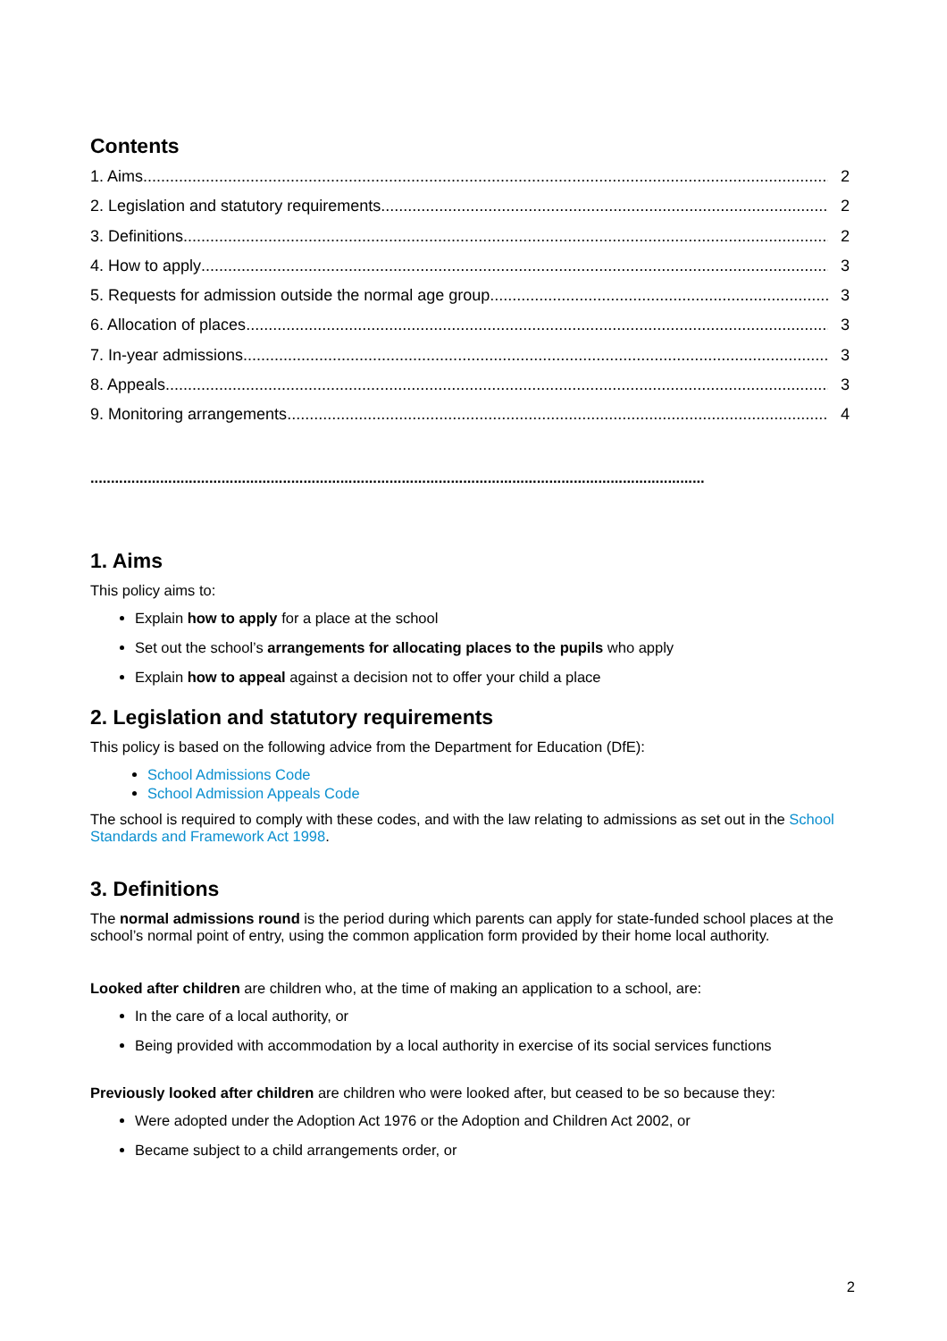Contents
1. Aims 2
2. Legislation and statutory requirements 2
3. Definitions 2
4. How to apply 3
5. Requests for admission outside the normal age group 3
6. Allocation of places 3
7. In-year admissions 3
8. Appeals 3
9. Monitoring arrangements 4
......................................................................................................................................................
1. Aims
This policy aims to:
Explain how to apply for a place at the school
Set out the school’s arrangements for allocating places to the pupils who apply
Explain how to appeal against a decision not to offer your child a place
2. Legislation and statutory requirements
This policy is based on the following advice from the Department for Education (DfE):
School Admissions Code
School Admission Appeals Code
The school is required to comply with these codes, and with the law relating to admissions as set out in the School Standards and Framework Act 1998.
3. Definitions
The normal admissions round is the period during which parents can apply for state-funded school places at the school’s normal point of entry, using the common application form provided by their home local authority.
Looked after children are children who, at the time of making an application to a school, are:
In the care of a local authority, or
Being provided with accommodation by a local authority in exercise of its social services functions
Previously looked after children are children who were looked after, but ceased to be so because they:
Were adopted under the Adoption Act 1976 or the Adoption and Children Act 2002, or
Became subject to a child arrangements order, or
2